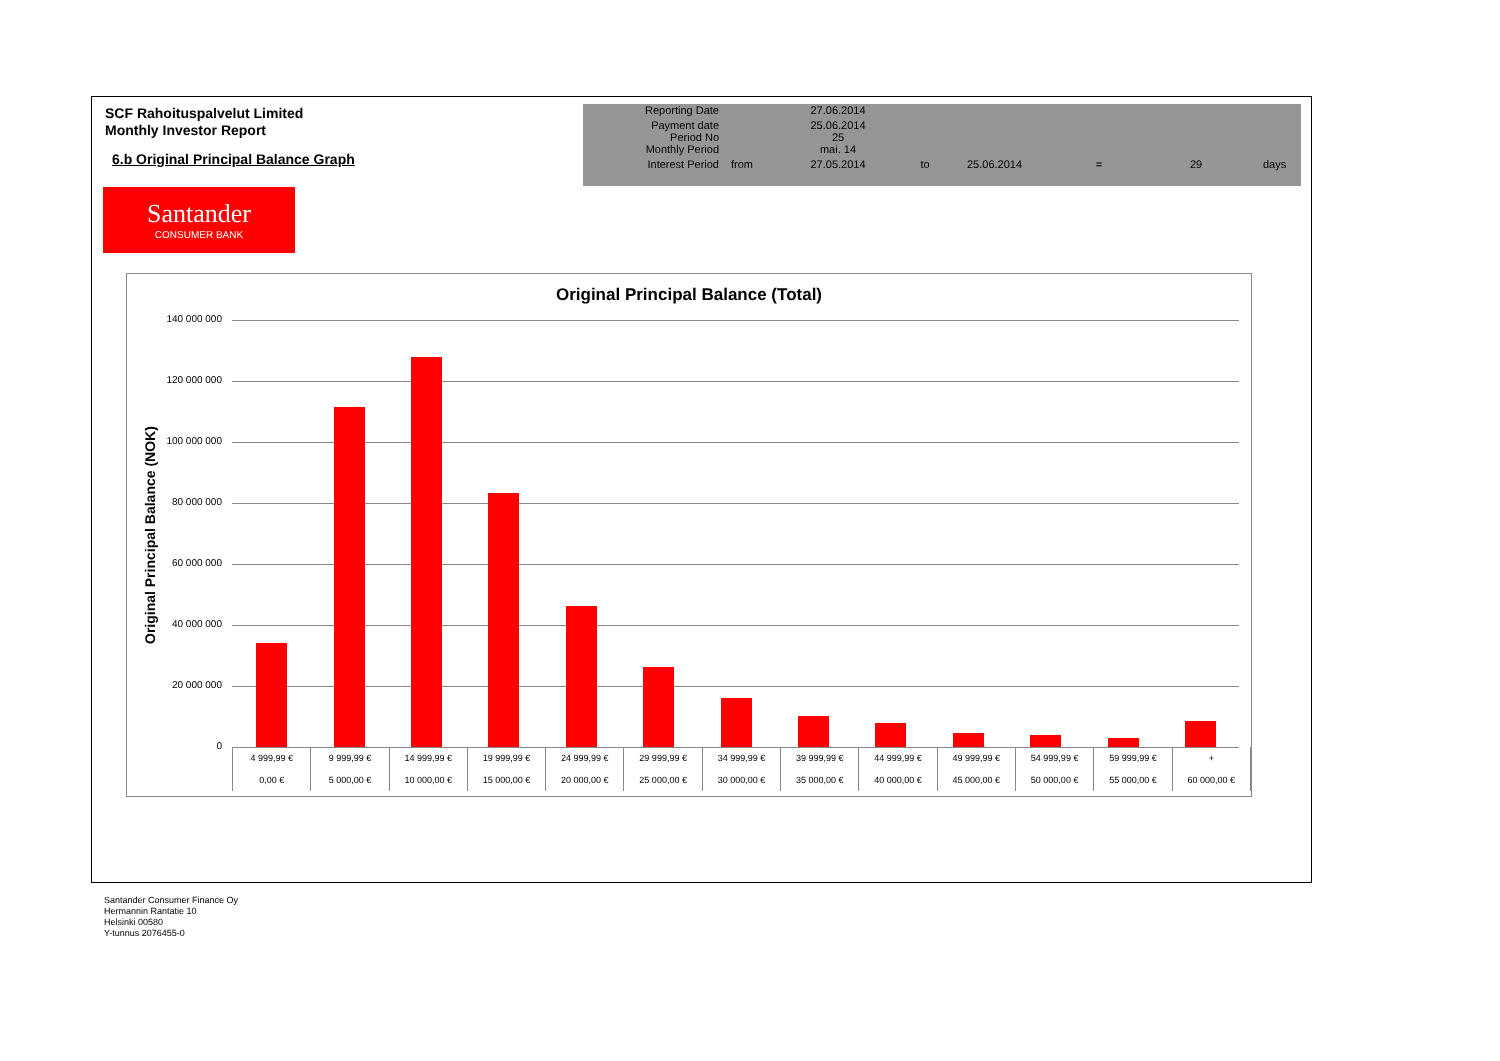SCF Rahoituspalvelut Limited
Monthly Investor Report
6.b Original Principal Balance Graph
| Reporting Date | | 27.06.2014 | | | | | |
| Payment date Period No | | 25.06.2014 25 | | | | | |
| Monthly Period | | mai. 14 | | | | | |
| Interest Period | from | 27.05.2014 | to | 25.06.2014 | = | 29 | days |
Santander
CONSUMER BANK
Original Principal Balance (Total)
Original Principal Balance (NOK)
140 000 000
120 000 000
100 000 000
80 000 000
60 000 000
40 000 000
20 000 000
0
| 4 999,99 € | 9 999,99 € | 14 999,99 € | 19 999,99 € | 24 999,99 € | 29 999,99 € | 34 999,99 € | 39 999,99 € | 44 999,99 € | 49 999,99 € | 54 999,99 € | 59 999,99 € | + |
| 0,00 € | 5 000,00 € | 10 000,00 € | 15 000,00 € | 20 000,00 € | 25 000,00 € | 30 000,00 € | 35 000,00 € | 40 000,00 € | 45 000,00 € | 50 000,00 € | 55 000,00 € | 60 000,00 € |
Santander Consumer Finance Oy
Hermannin Rantatie 10
Helsinki 00580
Y-tunnus 2076455-0